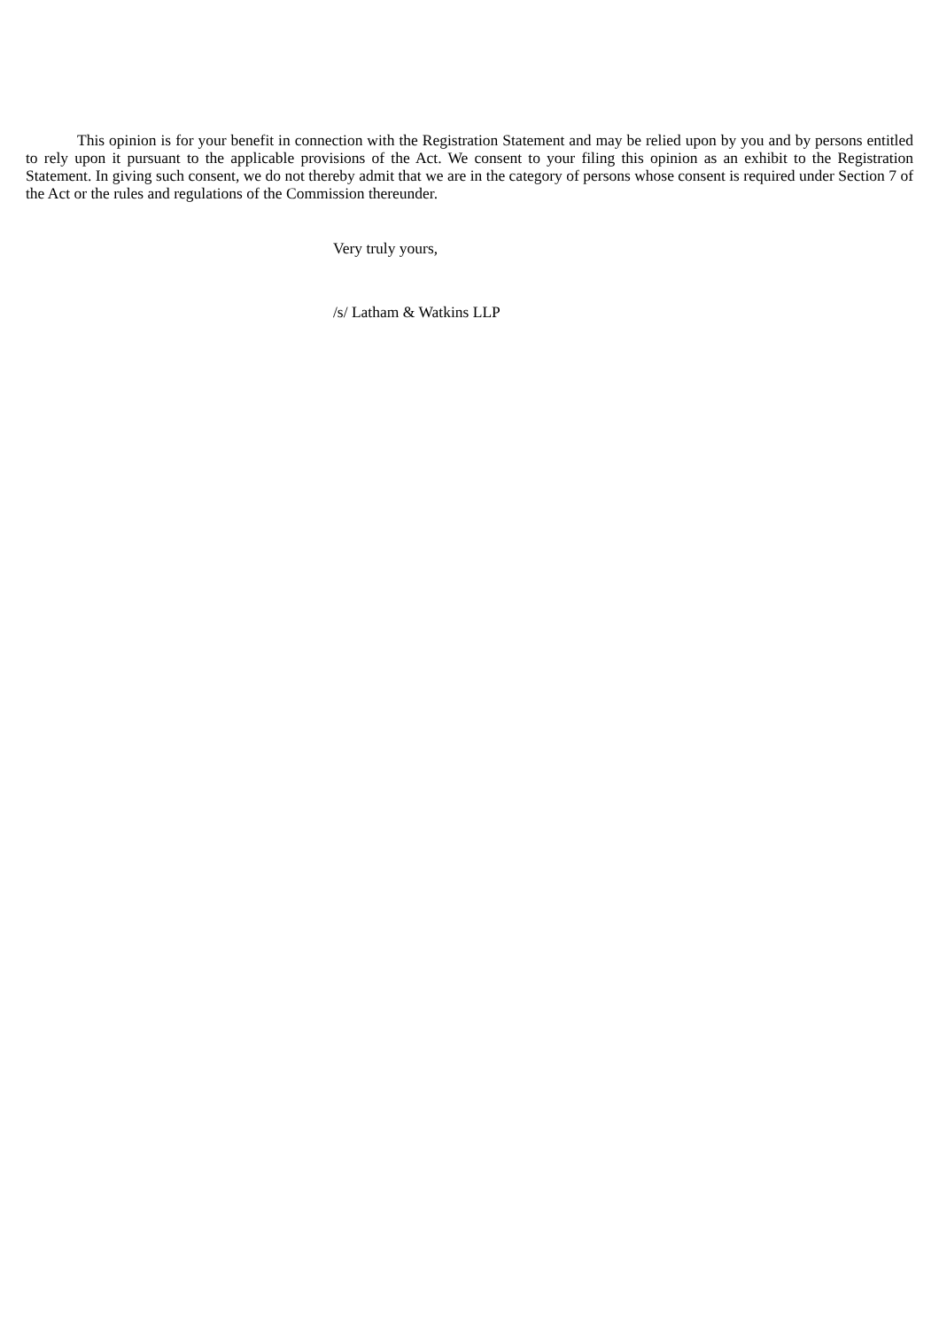This opinion is for your benefit in connection with the Registration Statement and may be relied upon by you and by persons entitled to rely upon it pursuant to the applicable provisions of the Act. We consent to your filing this opinion as an exhibit to the Registration Statement. In giving such consent, we do not thereby admit that we are in the category of persons whose consent is required under Section 7 of the Act or the rules and regulations of the Commission thereunder.
Very truly yours,
/s/ Latham & Watkins LLP